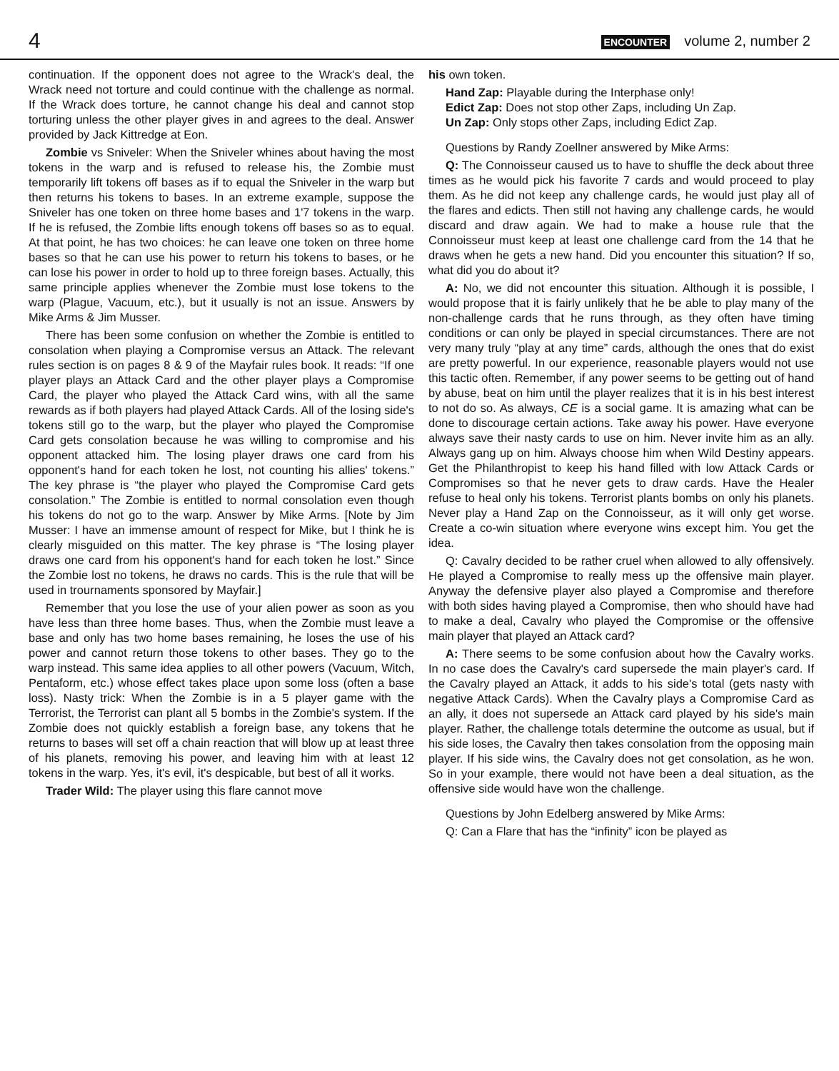4 ENCOUNTER volume 2, number 2
continuation. If the opponent does not agree to the Wrack's deal, the Wrack need not torture and could continue with the challenge as normal. If the Wrack does torture, he cannot change his deal and cannot stop torturing unless the other player gives in and agrees to the deal. Answer provided by Jack Kittredge at Eon.
Zombie vs Sniveler: When the Sniveler whines about having the most tokens in the warp and is refused to release his, the Zombie must temporarily lift tokens off bases as if to equal the Sniveler in the warp but then returns his tokens to bases. In an extreme example, suppose the Sniveler has one token on three home bases and 1'7 tokens in the warp. If he is refused, the Zombie lifts enough tokens off bases so as to equal. At that point, he has two choices: he can leave one token on three home bases so that he can use his power to return his tokens to bases, or he can lose his power in order to hold up to three foreign bases. Actually, this same principle applies whenever the Zombie must lose tokens to the warp (Plague, Vacuum, etc.), but it usually is not an issue. Answers by Mike Arms & Jim Musser.
There has been some confusion on whether the Zombie is entitled to consolation when playing a Compromise versus an Attack. The relevant rules section is on pages 8 & 9 of the Mayfair rules book. It reads: “If one player plays an Attack Card and the other player plays a Compromise Card, the player who played the Attack Card wins, with all the same rewards as if both players had played Attack Cards. All of the losing side's tokens still go to the warp, but the player who played the Compromise Card gets consolation because he was willing to compromise and his opponent attacked him. The losing player draws one card from his opponent's hand for each token he lost, not counting his allies' tokens.” The key phrase is “the player who played the Compromise Card gets consolation.” The Zombie is entitled to normal consolation even though his tokens do not go to the warp. Answer by Mike Arms. [Note by Jim Musser: I have an immense amount of respect for Mike, but I think he is clearly misguided on this matter. The key phrase is “The losing player draws one card from his opponent's hand for each token he lost.” Since the Zombie lost no tokens, he draws no cards. This is the rule that will be used in trournaments sponsored by Mayfair.]
Remember that you lose the use of your alien power as soon as you have less than three home bases. Thus, when the Zombie must leave a base and only has two home bases remaining, he loses the use of his power and cannot return those tokens to other bases. They go to the warp instead. This same idea applies to all other powers (Vacuum, Witch, Pentaform, etc.) whose effect takes place upon some loss (often a base loss). Nasty trick: When the Zombie is in a 5 player game with the Terrorist, the Terrorist can plant all 5 bombs in the Zombie's system. If the Zombie does not quickly establish a foreign base, any tokens that he returns to bases will set off a chain reaction that will blow up at least three of his planets, removing his power, and leaving him with at least 12 tokens in the warp. Yes, it's evil, it's despicable, but best of all it works.
Trader Wild: The player using this flare cannot move
his own token.
Hand Zap: Playable during the Interphase only!
Edict Zap: Does not stop other Zaps, including Un Zap.
Un Zap: Only stops other Zaps, including Edict Zap.
Questions by Randy Zoellner answered by Mike Arms:
Q: The Connoisseur caused us to have to shuffle the deck about three times as he would pick his favorite 7 cards and would proceed to play them. As he did not keep any challenge cards, he would just play all of the flares and edicts. Then still not having any challenge cards, he would discard and draw again. We had to make a house rule that the Connoisseur must keep at least one challenge card from the 14 that he draws when he gets a new hand. Did you encounter this situation? If so, what did you do about it?
A: No, we did not encounter this situation. Although it is possible, I would propose that it is fairly unlikely that he be able to play many of the non-challenge cards that he runs through, as they often have timing conditions or can only be played in special circumstances. There are not very many truly “play at any time” cards, although the ones that do exist are pretty powerful. In our experience, reasonable players would not use this tactic often. Remember, if any power seems to be getting out of hand by abuse, beat on him until the player realizes that it is in his best interest to not do so. As always, CE is a social game. It is amazing what can be done to discourage certain actions. Take away his power. Have everyone always save their nasty cards to use on him. Never invite him as an ally. Always gang up on him. Always choose him when Wild Destiny appears. Get the Philanthropist to keep his hand filled with low Attack Cards or Compromises so that he never gets to draw cards. Have the Healer refuse to heal only his tokens. Terrorist plants bombs on only his planets. Never play a Hand Zap on the Connoisseur, as it will only get worse. Create a co-win situation where everyone wins except him. You get the idea.
Q: Cavalry decided to be rather cruel when allowed to ally offensively. He played a Compromise to really mess up the offensive main player. Anyway the defensive player also played a Compromise and therefore with both sides having played a Compromise, then who should have had to make a deal, Cavalry who played the Compromise or the offensive main player that played an Attack card?
A: There seems to be some confusion about how the Cavalry works. In no case does the Cavalry's card supersede the main player's card. If the Cavalry played an Attack, it adds to his side's total (gets nasty with negative Attack Cards). When the Cavalry plays a Compromise Card as an ally, it does not supersede an Attack card played by his side's main player. Rather, the challenge totals determine the outcome as usual, but if his side loses, the Cavalry then takes consolation from the opposing main player. If his side wins, the Cavalry does not get consolation, as he won. So in your example, there would not have been a deal situation, as the offensive side would have won the challenge.
Questions by John Edelberg answered by Mike Arms:
Q: Can a Flare that has the “infinity” icon be played as